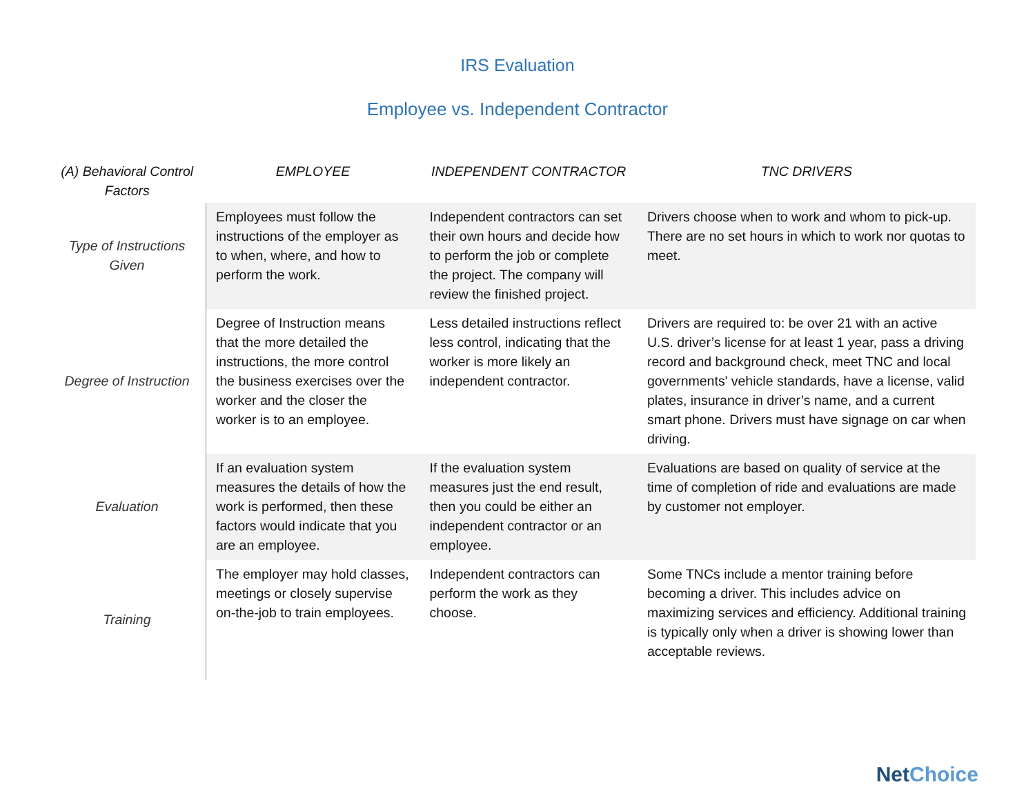IRS Evaluation
Employee vs. Independent Contractor
| (A) Behavioral Control Factors | EMPLOYEE | INDEPENDENT CONTRACTOR | TNC DRIVERS |
| --- | --- | --- | --- |
| Type of Instructions Given | Employees must follow the instructions of the employer as to when, where, and how to perform the work. | Independent contractors can set their own hours and decide how to perform the job or complete the project. The company will review the finished project. | Drivers choose when to work and whom to pick-up. There are no set hours in which to work nor quotas to meet. |
| Degree of Instruction | Degree of Instruction means that the more detailed the instructions, the more control the business exercises over the worker and the closer the worker is to an employee. | Less detailed instructions reflect less control, indicating that the worker is more likely an independent contractor. | Drivers are required to: be over 21 with an active U.S. driver’s license for at least 1 year, pass a driving record and background check, meet TNC and local governments' vehicle standards, have a license, valid plates, insurance in driver’s name, and a current smart phone. Drivers must have signage on car when driving. |
| Evaluation | If an evaluation system measures the details of how the work is performed, then these factors would indicate that you are an employee. | If the evaluation system measures just the end result, then you could be either an independent contractor or an employee. | Evaluations are based on quality of service at the time of completion of ride and evaluations are made by customer not employer. |
| Training | The employer may hold classes, meetings or closely supervise on-the-job to train employees. | Independent contractors can perform the work as they choose. | Some TNCs include a mentor training before becoming a driver. This includes advice on maximizing services and efficiency. Additional training is typically only when a driver is showing lower than acceptable reviews. |
NetChoice